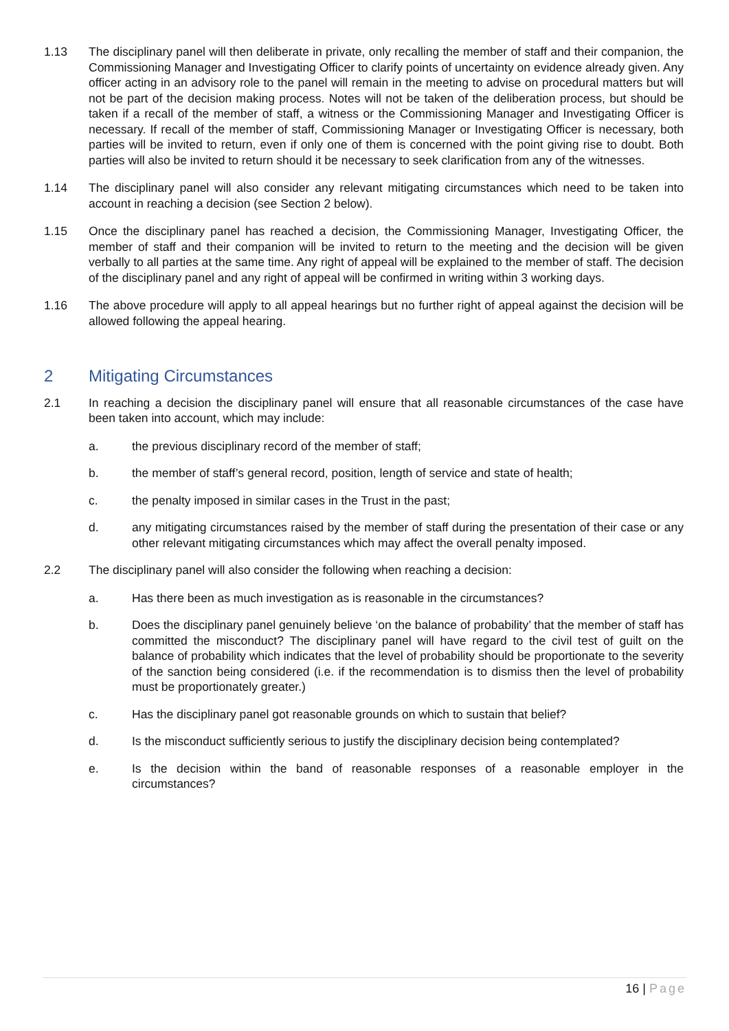1.13 The disciplinary panel will then deliberate in private, only recalling the member of staff and their companion, the Commissioning Manager and Investigating Officer to clarify points of uncertainty on evidence already given. Any officer acting in an advisory role to the panel will remain in the meeting to advise on procedural matters but will not be part of the decision making process. Notes will not be taken of the deliberation process, but should be taken if a recall of the member of staff, a witness or the Commissioning Manager and Investigating Officer is necessary. If recall of the member of staff, Commissioning Manager or Investigating Officer is necessary, both parties will be invited to return, even if only one of them is concerned with the point giving rise to doubt. Both parties will also be invited to return should it be necessary to seek clarification from any of the witnesses.
1.14 The disciplinary panel will also consider any relevant mitigating circumstances which need to be taken into account in reaching a decision (see Section 2 below).
1.15 Once the disciplinary panel has reached a decision, the Commissioning Manager, Investigating Officer, the member of staff and their companion will be invited to return to the meeting and the decision will be given verbally to all parties at the same time. Any right of appeal will be explained to the member of staff. The decision of the disciplinary panel and any right of appeal will be confirmed in writing within 3 working days.
1.16 The above procedure will apply to all appeal hearings but no further right of appeal against the decision will be allowed following the appeal hearing.
2 Mitigating Circumstances
2.1 In reaching a decision the disciplinary panel will ensure that all reasonable circumstances of the case have been taken into account, which may include:
a. the previous disciplinary record of the member of staff;
b. the member of staff’s general record, position, length of service and state of health;
c. the penalty imposed in similar cases in the Trust in the past;
d. any mitigating circumstances raised by the member of staff during the presentation of their case or any other relevant mitigating circumstances which may affect the overall penalty imposed.
2.2 The disciplinary panel will also consider the following when reaching a decision:
a. Has there been as much investigation as is reasonable in the circumstances?
b. Does the disciplinary panel genuinely believe ‘on the balance of probability’ that the member of staff has committed the misconduct? The disciplinary panel will have regard to the civil test of guilt on the balance of probability which indicates that the level of probability should be proportionate to the severity of the sanction being considered (i.e. if the recommendation is to dismiss then the level of probability must be proportionately greater.)
c. Has the disciplinary panel got reasonable grounds on which to sustain that belief?
d. Is the misconduct sufficiently serious to justify the disciplinary decision being contemplated?
e. Is the decision within the band of reasonable responses of a reasonable employer in the circumstances?
16 | Page